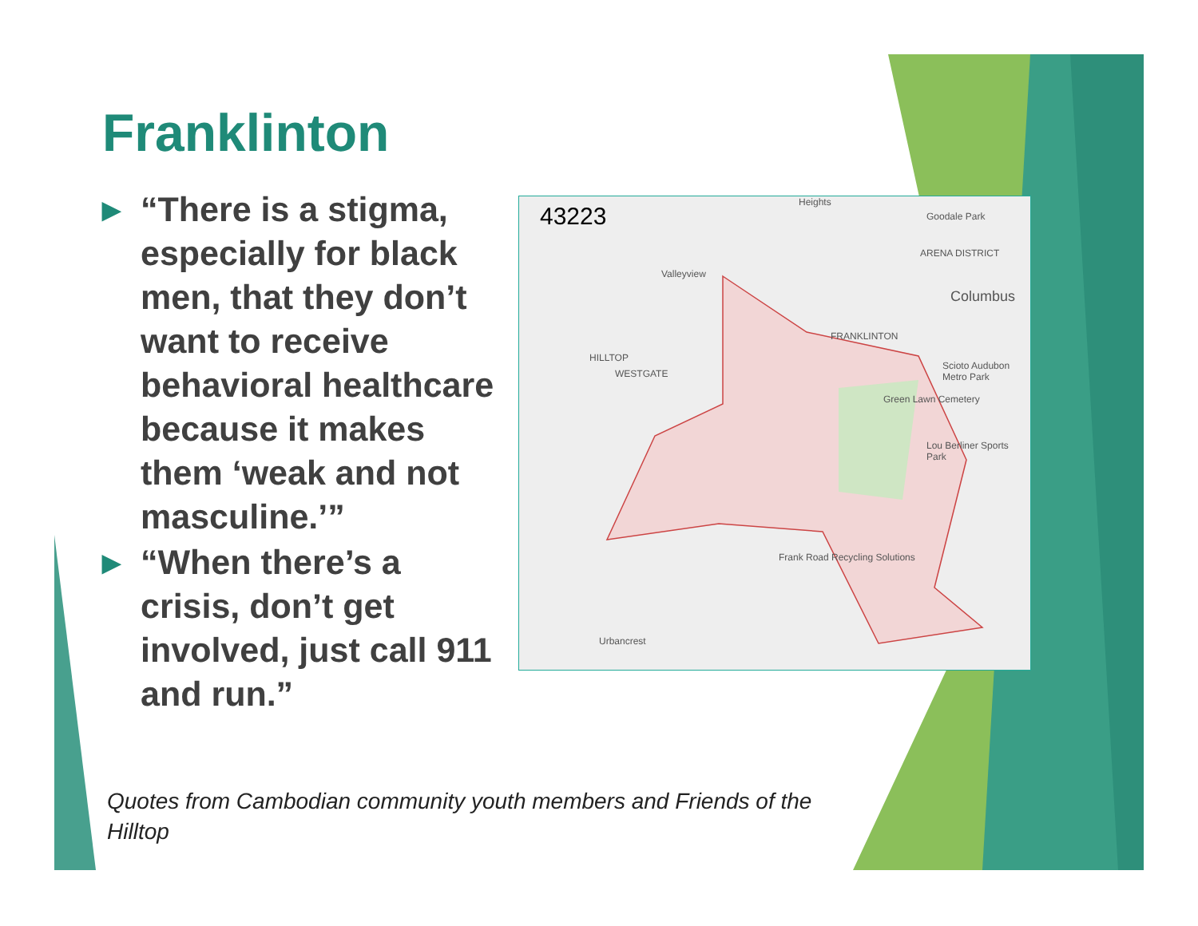Franklinton
▶ “There is a stigma, especially for black men, that they don’t want to receive behavioral healthcare because it makes them ‘weak and not masculine.’”
▶ “When there’s a crisis, don’t get involved, just call 911 and run.”
43223
Heights
Goodale Park
Valleyview
ARENA DISTRICT
Columbus
FRANKLINTON
HILLTOP
WESTGATE
Scioto Audubon Metro Park
Green Lawn Cemetery
Lou Berliner Sports Park
Frank Road Recycling Solutions
Urbancrest
Quotes from Cambodian community youth members and Friends of the Hilltop